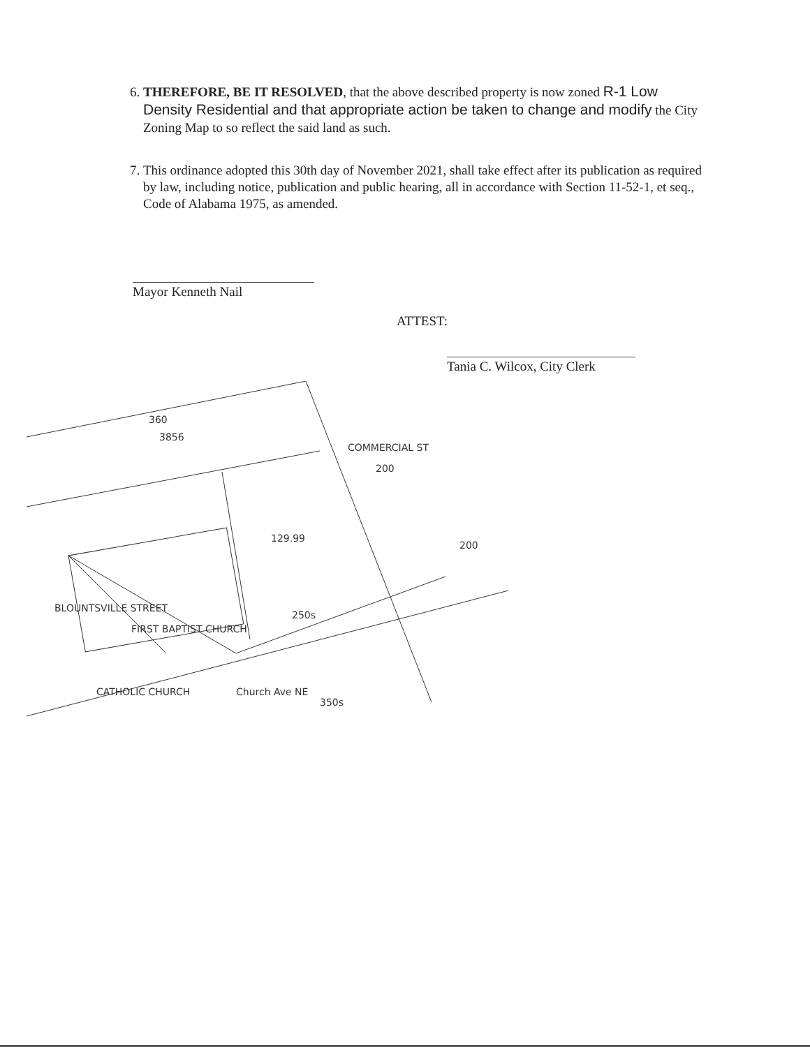6. THEREFORE, BE IT RESOLVED, that the above described property is now zoned R-1 Low Density Residential and that appropriate action be taken to change and modify the City Zoning Map to so reflect the said land as such.
7. This ordinance adopted this 30th day of November 2021, shall take effect after its publication as required by law, including notice, publication and public hearing, all in accordance with Section 11-52-1, et seq., Code of Alabama 1975, as amended.
Mayor Kenneth Nail
ATTEST:
Tania C. Wilcox, City Clerk
360
3856
200
200
COMMERCIAL ST
129.99
250s
350s
Church Ave NE
BLOUNTSVILLE STREET
FIRST BAPTIST CHURCH
CATHOLIC CHURCH